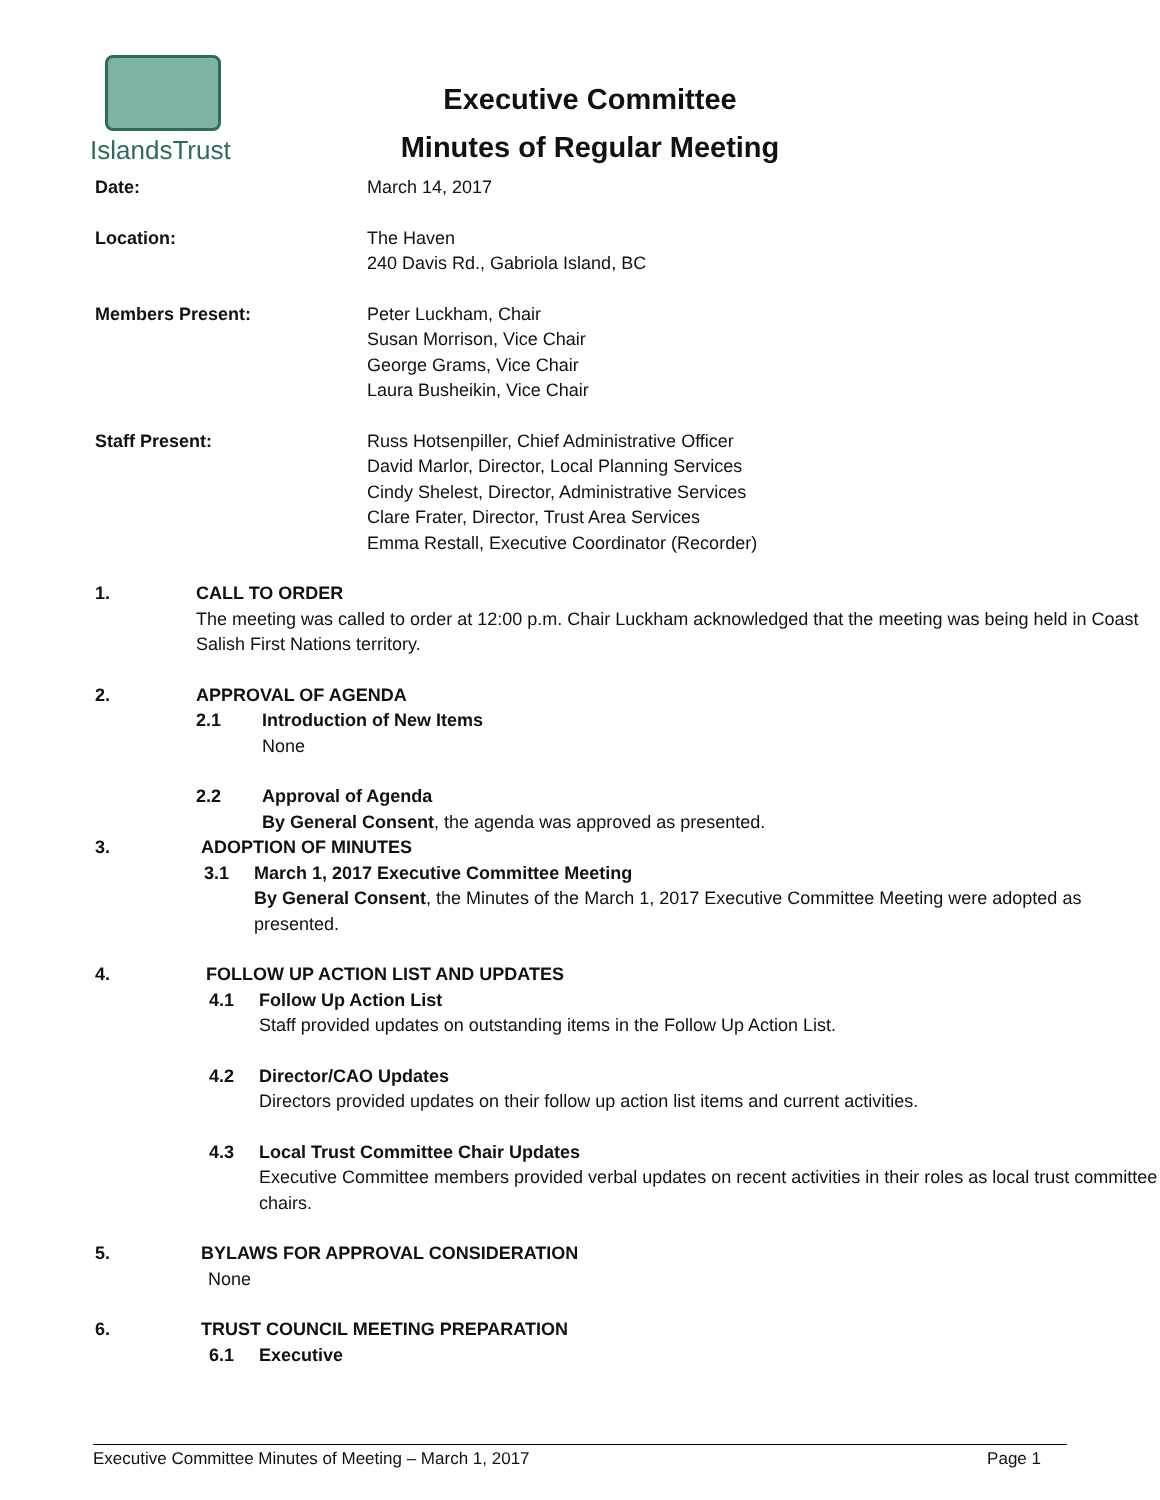IslandsTrust
Executive Committee
Minutes of Regular Meeting
Date: March 14, 2017
Location: The Haven
240 Davis Rd., Gabriola Island, BC
Members Present: Peter Luckham, Chair
Susan Morrison, Vice Chair
George Grams, Vice Chair
Laura Busheikin, Vice Chair
Staff Present: Russ Hotsenpiller, Chief Administrative Officer
David Marlor, Director, Local Planning Services
Cindy Shelest, Director, Administrative Services
Clare Frater, Director, Trust Area Services
Emma Restall, Executive Coordinator (Recorder)
1. CALL TO ORDER
The meeting was called to order at 12:00 p.m. Chair Luckham acknowledged that the meeting was being held in Coast Salish First Nations territory.
2. APPROVAL OF AGENDA
2.1 Introduction of New Items
None
2.2 Approval of Agenda
By General Consent, the agenda was approved as presented.
3. ADOPTION OF MINUTES
3.1 March 1, 2017 Executive Committee Meeting
By General Consent, the Minutes of the March 1, 2017 Executive Committee Meeting were adopted as presented.
4. FOLLOW UP ACTION LIST AND UPDATES
4.1 Follow Up Action List
Staff provided updates on outstanding items in the Follow Up Action List.
4.2 Director/CAO Updates
Directors provided updates on their follow up action list items and current activities.
4.3 Local Trust Committee Chair Updates
Executive Committee members provided verbal updates on recent activities in their roles as local trust committee chairs.
5. BYLAWS FOR APPROVAL CONSIDERATION
None
6. TRUST COUNCIL MEETING PREPARATION
6.1 Executive
Executive Committee Minutes of Meeting – March 1, 2017 Page 1